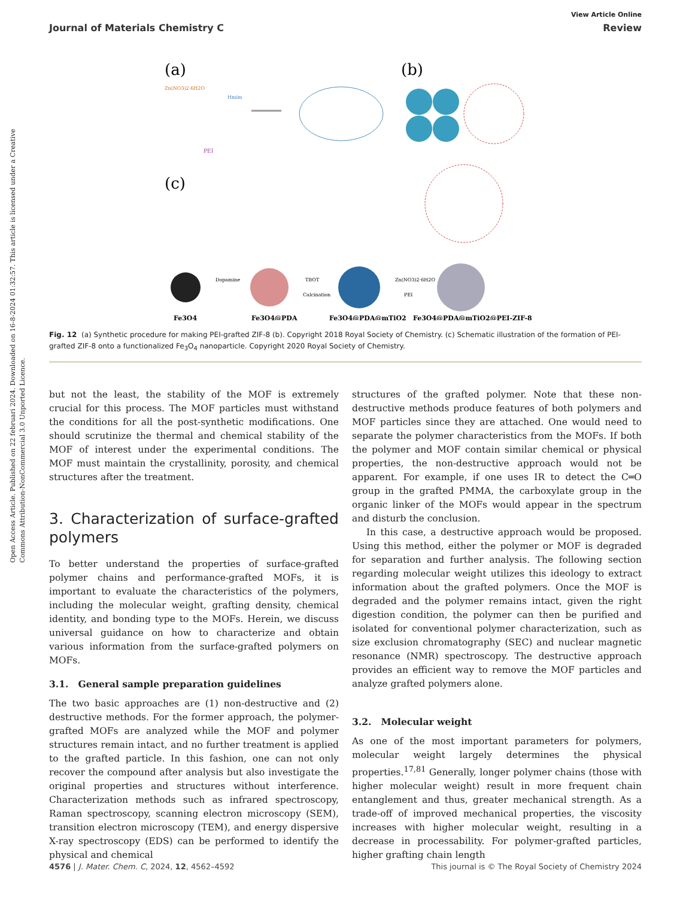Open Access Article. Published on 22 februari 2024. Downloaded on 16-8-2024 01:32:57. This article is licensed under a Creative Commons Attribution-NonCommercial 3.0 Unported Licence.
View Article Online
Journal of Materials Chemistry C Review
(a)
(b)
(c)
Zn(NO3)2·6H2O
Hmim
PEI
Fe3O4
Fe3O4@PDA
Fe3O4@PDA@mTiO2
Fe3O4@PDA@mTiO2@PEI-ZIF-8
Dopamine
TBOT
Calcination
Zn(NO3)2·6H2O
PEI
Fig. 12 (a) Synthetic procedure for making PEI-grafted ZIF-8 (b). Copyright 2018 Royal Society of Chemistry. (c) Schematic illustration of the formation of PEI-grafted ZIF-8 onto a functionalized Fe<sub>3</sub>O<sub>4</sub> nanoparticle. Copyright 2020 Royal Society of Chemistry.
but not the least, the stability of the MOF is extremely crucial for this process. The MOF particles must withstand the conditions for all the post-synthetic modifications. One should scrutinize the thermal and chemical stability of the MOF of interest under the experimental conditions. The MOF must maintain the crystallinity, porosity, and chemical structures after the treatment.
3. Characterization of surface-grafted polymers
To better understand the properties of surface-grafted polymer chains and performance-grafted MOFs, it is important to evaluate the characteristics of the polymers, including the molecular weight, grafting density, chemical identity, and bonding type to the MOFs. Herein, we discuss universal guidance on how to characterize and obtain various information from the surface-grafted polymers on MOFs.
3.1. General sample preparation guidelines
The two basic approaches are (1) non-destructive and (2) destructive methods. For the former approach, the polymer-grafted MOFs are analyzed while the MOF and polymer structures remain intact, and no further treatment is applied to the grafted particle. In this fashion, one can not only recover the compound after analysis but also investigate the original properties and structures without interference. Characterization methods such as infrared spectroscopy, Raman spectroscopy, scanning electron microscopy (SEM), transition electron microscopy (TEM), and energy dispersive X-ray spectroscopy (EDS) can be performed to identify the physical and chemical
structures of the grafted polymer. Note that these non-destructive methods produce features of both polymers and MOF particles since they are attached. One would need to separate the polymer characteristics from the MOFs. If both the polymer and MOF contain similar chemical or physical properties, the non-destructive approach would not be apparent. For example, if one uses IR to detect the C═O group in the grafted PMMA, the carboxylate group in the organic linker of the MOFs would appear in the spectrum and disturb the conclusion.
In this case, a destructive approach would be proposed. Using this method, either the polymer or MOF is degraded for separation and further analysis. The following section regarding molecular weight utilizes this ideology to extract information about the grafted polymers. Once the MOF is degraded and the polymer remains intact, given the right digestion condition, the polymer can then be purified and isolated for conventional polymer characterization, such as size exclusion chromatography (SEC) and nuclear magnetic resonance (NMR) spectroscopy. The destructive approach provides an efficient way to remove the MOF particles and analyze grafted polymers alone.
3.2. Molecular weight
As one of the most important parameters for polymers, molecular weight largely determines the physical properties.<sup>17,81</sup> Generally, longer polymer chains (those with higher molecular weight) result in more frequent chain entanglement and thus, greater mechanical strength. As a trade-off of improved mechanical properties, the viscosity increases with higher molecular weight, resulting in a decrease in processability. For polymer-grafted particles, higher grafting chain length
4576 | J. Mater. Chem. C, 2024, 12, 4562–4592 This journal is © The Royal Society of Chemistry 2024